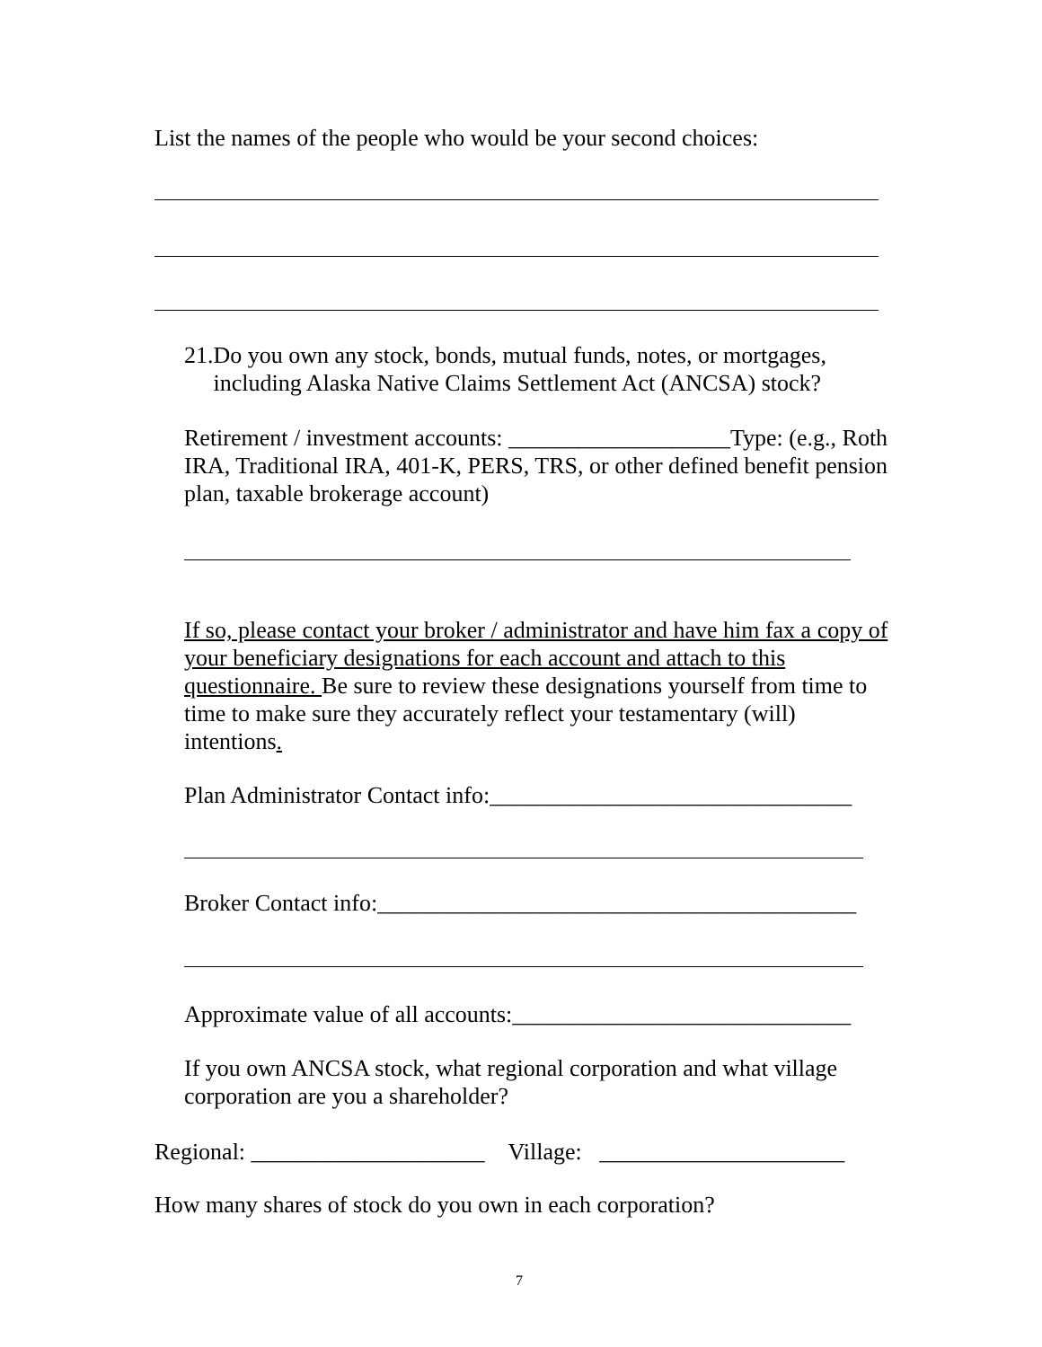List the names of the people who would be your second choices:
21.Do you own any stock, bonds, mutual funds, notes, or mortgages,
including Alaska Native Claims Settlement Act (ANCSA) stock?
Retirement / investment accounts: ___________________Type: (e.g., Roth IRA, Traditional IRA, 401-K, PERS, TRS, or other defined benefit pension plan, taxable brokerage account)
If so, please contact your broker / administrator and have him fax a copy of your beneficiary designations for each account and attach to this questionnaire. Be sure to review these designations yourself from time to time to make sure they accurately reflect your testamentary (will) intentions.
Plan Administrator Contact info:_______________________________
Broker Contact info:_________________________________________
Approximate value of all accounts:_____________________________
If you own ANCSA stock, what regional corporation and what village corporation are you a shareholder?
Regional: ____________________ Village: _____________________
How many shares of stock do you own in each corporation?
7